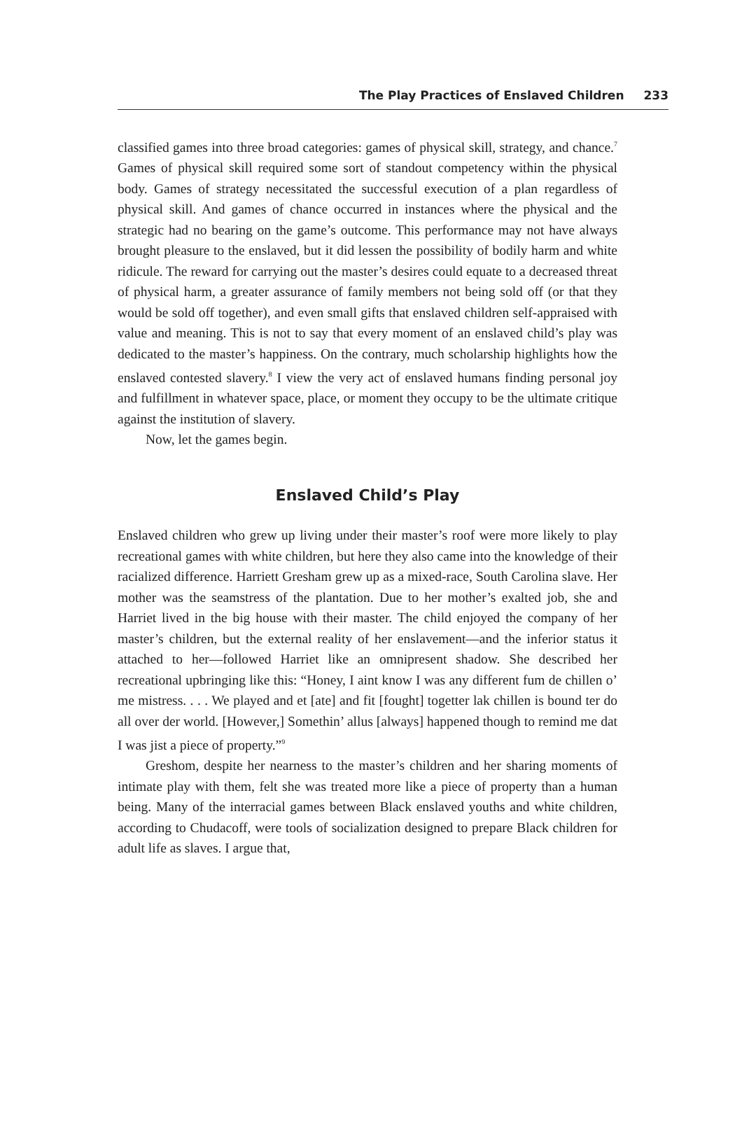The Play Practices of Enslaved Children 233
classified games into three broad categories: games of physical skill, strategy, and chance.<sup>7</sup> Games of physical skill required some sort of standout competency within the physical body. Games of strategy necessitated the successful execution of a plan regardless of physical skill. And games of chance occurred in instances where the physical and the strategic had no bearing on the game’s outcome. This performance may not have always brought pleasure to the enslaved, but it did lessen the possibility of bodily harm and white ridicule. The reward for carrying out the master’s desires could equate to a decreased threat of physical harm, a greater assurance of family members not being sold off (or that they would be sold off together), and even small gifts that enslaved children self-appraised with value and meaning. This is not to say that every moment of an enslaved child’s play was dedicated to the master’s happiness. On the contrary, much scholarship highlights how the enslaved contested slavery.<sup>8</sup> I view the very act of enslaved humans finding personal joy and fulfillment in whatever space, place, or moment they occupy to be the ultimate critique against the institution of slavery.
Now, let the games begin.
Enslaved Child’s Play
Enslaved children who grew up living under their master’s roof were more likely to play recreational games with white children, but here they also came into the knowledge of their racialized difference. Harriett Gresham grew up as a mixed-race, South Carolina slave. Her mother was the seamstress of the plantation. Due to her mother’s exalted job, she and Harriet lived in the big house with their master. The child enjoyed the company of her master’s children, but the external reality of her enslavement—and the inferior status it attached to her—followed Harriet like an omnipresent shadow. She described her recreational upbringing like this: “Honey, I aint know I was any different fum de chillen o’ me mistress. . . . We played and et [ate] and fit [fought] togetter lak chillen is bound ter do all over der world. [However,] Somethin’ allus [always] happened though to remind me dat I was jist a piece of property.”<sup>9</sup>
Greshom, despite her nearness to the master’s children and her sharing moments of intimate play with them, felt she was treated more like a piece of property than a human being. Many of the interracial games between Black enslaved youths and white children, according to Chudacoff, were tools of socialization designed to prepare Black children for adult life as slaves. I argue that,